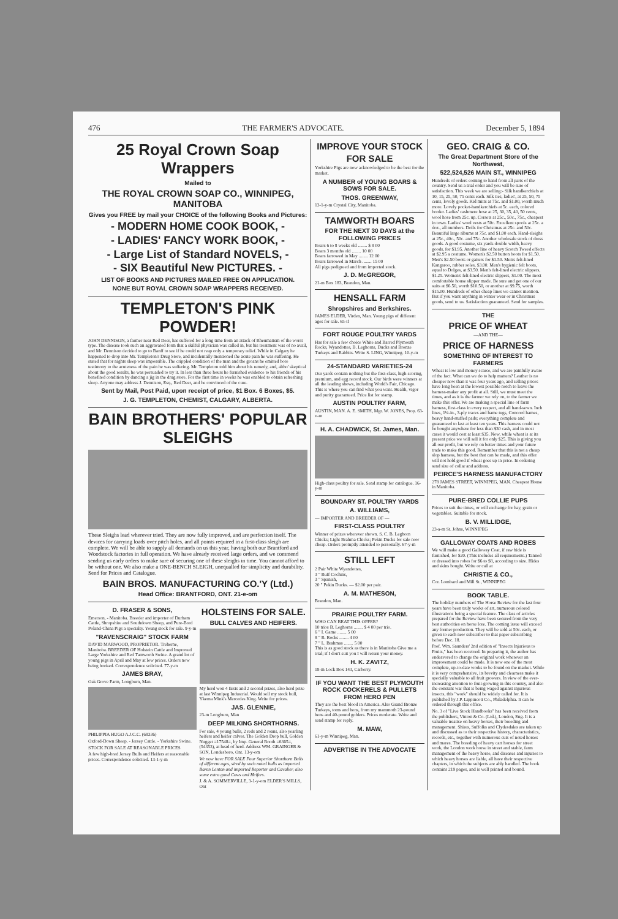476 THE FARMER'S ADVOCATE. December 5, 1894
25 Royal Crown Soap Wrappers
Mailed to
THE ROYAL CROWN SOAP CO., WINNIPEG, MANITOBA
Gives you FREE by mail your CHOICE of the following Books and Pictures:
- MODERN HOME COOK BOOK, -
- LADIES' FANCY WORK BOOK, -
- Large List of Standard NOVELS, -
- SIX Beautiful New PICTURES. -
LIST OF BOOKS AND PICTURES MAILED FREE ON APPLICATION.
NONE BUT ROYAL CROWN SOAP WRAPPERS RECEIVED.
TEMPLETON'S PINK POWDER!
JOHN DENNISON, a farmer near Red Deer, has suffered for a long time from an attack of Rheumatism of the worst type. The disease took such an aggravated form that a skilful physician was called in, but his treatment was of no avail, and Mr. Dennison decided to go to Banff to see if he could not reap only a temporary relief. While in Calgary he happened to drop into Mr. Templeton's Drug Store, and incidentally mentioned the acute pain he was suffering. He stated that for nights sleep was impossible. The crippled condition of the man and the groans he emitted bore testimony to the acuteness of the pain he was suffering. Mr. Templeton told him about his remedy, and, altho' skeptical about the good results, he was persuaded to try it. In less than three hours he furnished evidence to his friends of his benefited condition by dancing a jig in the drug store. For the first time in weeks he was enabled to obtain refreshing sleep. Anyone may address J. Dennison, Esq., Red Deer, and be convinced of the cure.
Sent by Mail, Post Paid, upon receipt of price, $1 Box. 6 Boxes, $5.
J. G. TEMPLETON, CHEMIST, CALGARY, ALBERTA.
BAIN BROTHERS' POPULAR SLEIGHS
These Sleighs lead wherever tried. They are now fully improved, and are perfection itself. The devices for carrying loads over pitch holes, and all points required in a first-class sleigh are complete. We will be able to supply all demands on us this year, having both our Brantford and Woodstock factories in full operation. We have already received large orders, and we commend sending us early orders to make sure of securing one of these sleighs in time. You cannot afford to be without one. We also make a ONE-BENCH SLEIGH, unequalled for simplicity and durability. Send for Prices and Catalogue.
BAIN BROS. MANUFACTURING CO.'Y (Ltd.)
Head Office: BRANTFORD, ONT. 21-e-om
D. FRASER & SONS,
Emerson, - Manitoba. Breeder and importer of Durham Cattle, Shropshire and Southdown Sheep, and Pure-Bred Poland-China Pigs a specialty. Young stock for sale. 9-y-m
"RAVENSCRAIG" STOCK FARM
DAVID MARWOOD, PROPRIETOR. Treherne, Manitoba. BREEDER OF Holstein Cattle and Improved Large Yorkshire and Red Tamworth Swine. A grand lot of young pigs in April and May at low prices. Orders now being booked. Correspondence solicited. 77-y-m
JAMES BRAY,
Oak Grove Farm, Longburn, Man.
PHILIPPIA HUGO A.J.C.C. (68336)
Oxford-Down Sheep. - Jersey Cattle. - Yorkshire Swine.
STOCK FOR SALE AT REASONABLE PRICES
A few high-bred Jersey Bulls and Heifers at reasonable prices. Correspondence solicited. 13-1-y-m
HOLSTEINS FOR SALE.
BULL CALVES AND HEIFERS.
My herd won 4 firsts and 2 second prizes, also herd prize at last Winnipeg Industrial. Would sell my stock bull, Ykema Mink's Mercedes King. Write for prices.
JAS. GLENNIE,
23-m Longburn, Man
DEEP MILKING SHORTHORNS.
For sale, 4 young bulls, 2 reds and 2 roans, also yearling heifers and heifer calves. The Golden Drop bull, Golden Nugget =17548=, by Imp. General Booth =6365=, (54353), at head of herd. Address WM. GRAINGER & SON, Londesboro, Ont. 13-y-om
We now have FOR SALE Four Superior Shorthorn Bulls of different ages, sired by such noted bulls as imported Baron Lenton and imported Reporter and Cavalier, also some extra good Cows and Heifers.
J. & A. SOMMERVILLE, 3-1-y-om ELDER'S MILLS, Ont
IMPROVE YOUR STOCK
FOR SALE
Yorkshire Pigs are now acknowledged to be the best for the market.
A NUMBER of YOUNG BOARS & SOWS FOR SALE.
THOS. GREENWAY,
13-1-y-m Crystal City, Manitoba.
TAMWORTH BOARS
FOR THE NEXT 30 DAYS at the FOLLOWING PRICES
Boars 6 to 8 weeks old ........ $ 8 00
Boars 3 months old ........ 10 00
Boars farrowed in May ........ 12 00
Boars farrowed in March ........ 15 00
All pigs pedigreed and from imported stock.
J. D. McGREGOR,
21-m Box 183, Brandon, Man.
HENSALL FARM
Shropshires and Berkshires.
JAMES ELDER, Virden, Man. Young pigs of different ages for sale. 65-tf
FORT ROUGE POULTRY YARDS
Has for sale a few choice White and Barred Plymouth Rocks, Wyandottes, B. Leghorns, Ducks and Bronze Turkeys and Rabbits. Write S. LING, Winnipeg. 10-y-m
24-STANDARD VARIETIES-24
Our yards contain nothing but the first-class, high-scoring, premium, and egg record stock. Our birds were winners at all the leading shows, including World's Fair, Chicago. This is where you can find what you want. Health, vigor and purity guaranteed. Price list for stamp.
AUSTIN POULTRY FARM,
AUSTIN, MAN. A. E. SMITH, Mgr. W. JONES, Prop. 63-v-m
H. A. CHADWICK, St. James, Man.
High-class poultry for sale. Send stamp for catalogue. 16-y-m
BOUNDARY ST. POULTRY YARDS
A. WILLIAMS,
— IMPORTER AND BREEDER OF —
FIRST-CLASS POULTRY
Winner of prizes wherever shown. S. C. B. Leghorn Chicks; Light Brahma Chicks; Pekin Ducks for sale now cheap. Orders promptly attended to personally. 67-y-m
STILL LEFT
2 Pair White Wyandottes,
3 " Buff Cochins,
3 " Spanish,
20 " Pekin Ducks. — $2.00 per pair.
A. M. MATHESON,
Brandon, Man.
PRAIRIE POULTRY FARM.
WHO CAN BEAT THIS OFFER?
10 trios B. Leghorns ........ $ 4 00 per trio.
6 " I. Game ........ 5 00
8 " B. Rocks ........ 4 00
7 " L. Brahmas ........ 5 00
This is as good stock as there is in Manitoba Give me a trial; if I don't suit you I will return your money.
H. K. ZAVITZ,
18-m Lock Box 143, Carberry.
IF YOU WANT THE BEST PLYMOUTH ROCK COCKERELS & PULLETS FROM HERO PEN
They are the best blood in America. Also Grand Bronze Turkeys, toms and hens, from my mammoth 23-pound hens and 40-pound goblers. Prices moderate. Write and send stamp for reply.
M. MAW,
61-y-m Winnipeg, Man.
ADVERTISE IN THE ADVOCATE
GEO. CRAIG & CO.
The Great Department Store of the Northwest,
522,524,526 MAIN ST., WINNIPEG
Hundreds of orders coming to hand from all parts of the country. Send us a trial order and you will be sure of satisfaction. This week we are selling:- Silk handkerchiefs at 10, 15, 25, 50, 75 cents each. Silk ties, ladies', at 25, 50, 75 cents, lovely goods. Kid mitts at 75c. and $1.00, worth much more. Lovely pocket-handkerchiefs at 5c. each, colored border. Ladies' cashmere hose at 25, 30, 35, 40, 50 cents, wool hose from 25c. up. Corsets at 25c., 50c., 75c., cheapest in town. Ladies' wool vests at 50c. Excellent spools at 25c. a doz., all numbers. Dolls for Christmas at 25c. and 50c. Beautiful large albums at 75c. and $1.00 each. Hand-sleighs at 25c., 40c., 50c. and 75c. Another wholesale stock of dress goods. A good costume, six yards double width, heavy goods, for $1.95. Another line of heavy Scotch Tweed effects at $2.95 a costume. Women's $2.50 button boots for $1.50. Men's $2.50 boots or gaiters for $1.50. Men's felt-lined Kangaroo, rubber soles, $3.00. Men's hygienic felt boots, equal to Dolges, at $3.50. Men's felt-lined electric slippers, $1.25. Women's felt-lined electric slippers, $1.00. The most comfortable house slipper made. Be sure and get one of our suits at $6.50, worth $10.50, or another at $9.75, worth $15.00. Hundreds of other cheap lines we cannot mention. But if you want anything in winter wear or in Christmas goods, send to us. Satisfaction guaranteed. Send for samples.
THE
PRICE OF WHEAT
—AND THE—
PRICE OF HARNESS
SOMETHING OF INTEREST TO FARMERS
Wheat is low and money scarce, and we are painfully aware of the fact. What can we do to help matters? Leather is no cheaper now than it was four years ago, and selling prices have long been at the lowest possible notch to leave the harness-maker any profit at all. Still, we must meet the times, and as it is the farmer we rely on, to the farmer we make this offer. We are making a special line of farm harness, first-class in every respect, and all hand-sewn. Inch lines, 1¼-in., 3-ply traces and hame tugs, Concord hames, heavy hand-stuffed pads; everything complete and guaranteed to last at least ten years. This harness could not be bought anywhere for less than $30 cash, and in most cases it would cost at least $35. Now, while wheat is at its present price we will sell it for only $25. This is giving you all our profit, but we rely on better times and your future trade to make this good. Remember that this is not a cheap slop harness, but the best that can be made, and this offer will not hold good if wheat goes up in price. In ordering send size of collar and address.
PEIRCE'S HARNESS MANUFACTORY
278 JAMES STREET, WINNIPEG, MAN. Cheapest House in Manitoba.
PURE-BRED COLLIE PUPS
Prices to suit the times, or will exchange for hay, grain or vegetables. Suitable for stock.
B. V. MILLIDGE,
23-a-m St. Johns, WINNIPEG
GALLOWAY COATS AND ROBES
We will make a good Galloway Coat, if raw hide is furnished, for $20. (This includes all requirements.) Tanned or dressed into robes for $6 to $8, according to size. Hides and skins bought. Write or call at
CHRISTIE & CO.,
Cor. Lombard and Mill St., WINNIPEG
BOOK TABLE.
The holiday numbers of The Horse Review for the last four years have been truly works of art, numerous colored illustrations being a special feature. The class of articles prepared for the Review have been secured from the very best authorities on horse lore. The coming issue will exceed any former production. They will be sold at 50c. each, or given to each new subscriber to that paper subscribing before Dec. 18.
Prof. Wm. Saunders' 2nd edition of "Insects Injurious to Fruits," has been received. In preparing it, the author has endeavored to change the original work wherever an improvement could be made. It is now one of the most complete, up-to-date works to be found on the market. While it is very comprehensive, its brevity and clearness make it specially valuable to all fruit growers. In view of the ever-increasing attention to fruit-growing in this country, and also the constant war that is being waged against injurious insects, this "work" should be widely called for. It is published by J.P. Lippincott Co., Philadelphia. It can be ordered through this office.
No. 3 of "Live Stock Handbooks" has been received from the publishers, Vinton & Co. (Ltd.), London, Eng. It is a valuable treatise on heavy horses, their breeding and management. Shires, Suffolks and Clydesdales are taken up and discussed as to their respective history, characteristics, records, etc., together with numerous cuts of noted horses and mares. The breeding of heavy cart horses for street work, the London work horse in street and stable, farm management of the heavy horse, and diseases and injuries to which heavy horses are liable, all have their respective chapters, in which the subjects are ably handled. The book contains 219 pages, and is well printed and bound.